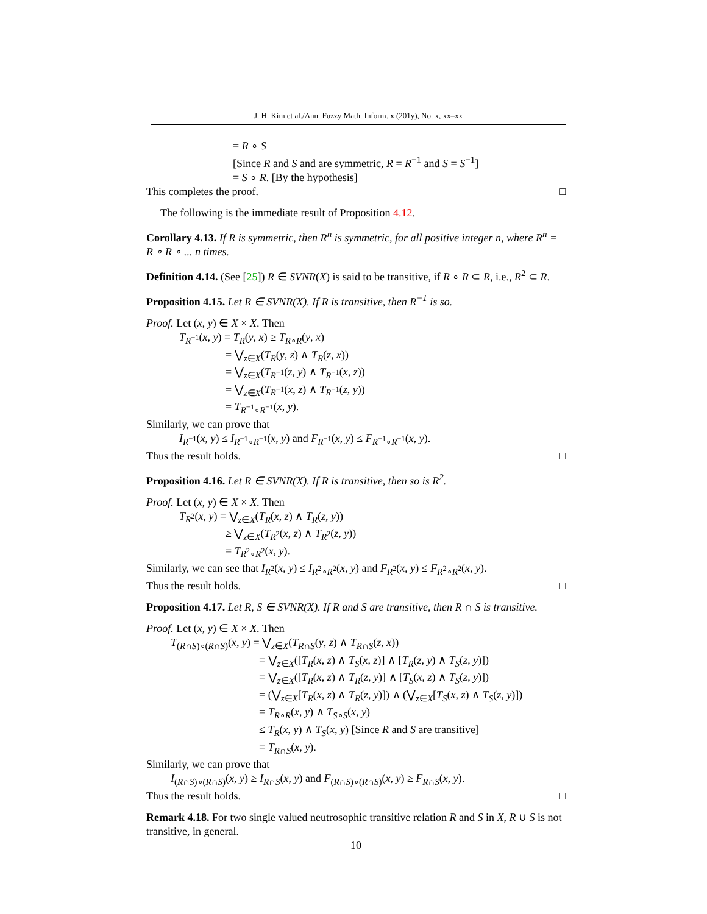J. H. Kim et al./Ann. Fuzzy Math. Inform. x (201y), No. x, xx–xx
= R ∘ S
[Since R and S and are symmetric, R = R<sup>−1</sup> and S = S<sup>−1</sup>]
= S ∘ R. [By the hypothesis]
This completes the proof. □
The following is the immediate result of Proposition 4.12.
Corollary 4.13. If R is symmetric, then R<sup>n</sup> is symmetric, for all positive integer n, where R<sup>n</sup> = R ∘ R ∘ ... n times.
Definition 4.14. (See [25]) R ∈ SVNR(X) is said to be transitive, if R ∘ R ⊂ R, i.e., R<sup>2</sup> ⊂ R.
Proposition 4.15. Let R ∈ SVNR(X). If R is transitive, then R<sup>−1</sup> is so.
Proof. Let (x, y) ∈ X × X. Then
T<sub>R<sup>−1</sup></sub>(x, y) = T<sub>R</sub>(y, x) ≥ T<sub>R∘R</sub>(y, x)
= ⋁<sub>z∈X</sub>(T<sub>R</sub>(y, z) ∧ T<sub>R</sub>(z, x))
= ⋁<sub>z∈X</sub>(T<sub>R<sup>−1</sup></sub>(z, y) ∧ T<sub>R<sup>−1</sup></sub>(x, z))
= ⋁<sub>z∈X</sub>(T<sub>R<sup>−1</sup></sub>(x, z) ∧ T<sub>R<sup>−1</sup></sub>(z, y))
= T<sub>R<sup>−1</sup>∘R<sup>−1</sup></sub>(x, y).
Similarly, we can prove that
I<sub>R<sup>−1</sup></sub>(x, y) ≤ I<sub>R<sup>−1</sup>∘R<sup>−1</sup></sub>(x, y) and F<sub>R<sup>−1</sup></sub>(x, y) ≤ F<sub>R<sup>−1</sup>∘R<sup>−1</sup></sub>(x, y).
Thus the result holds. □
Proposition 4.16. Let R ∈ SVNR(X). If R is transitive, then so is R<sup>2</sup>.
Proof. Let (x, y) ∈ X × X. Then
T<sub>R<sup>2</sup></sub>(x, y) = ⋁<sub>z∈X</sub>(T<sub>R</sub>(x, z) ∧ T<sub>R</sub>(z, y))
≥ ⋁<sub>z∈X</sub>(T<sub>R<sup>2</sup></sub>(x, z) ∧ T<sub>R<sup>2</sup></sub>(z, y))
= T<sub>R<sup>2</sup>∘R<sup>2</sup></sub>(x, y).
Similarly, we can see that I<sub>R<sup>2</sup></sub>(x, y) ≤ I<sub>R<sup>2</sup>∘R<sup>2</sup></sub>(x, y) and F<sub>R<sup>2</sup></sub>(x, y) ≤ F<sub>R<sup>2</sup>∘R<sup>2</sup></sub>(x, y).
Thus the result holds. □
Proposition 4.17. Let R, S ∈ SVNR(X). If R and S are transitive, then R ∩ S is transitive.
Proof. Let (x, y) ∈ X × X. Then
T<sub>(R∩S)∘(R∩S)</sub>(x, y) = ⋁<sub>z∈X</sub>(T<sub>R∩S</sub>(y, z) ∧ T<sub>R∩S</sub>(z, x))
= ⋁<sub>z∈X</sub>([T<sub>R</sub>(x, z) ∧ T<sub>S</sub>(x, z)] ∧ [T<sub>R</sub>(z, y) ∧ T<sub>S</sub>(z, y)])
= ⋁<sub>z∈X</sub>([T<sub>R</sub>(x, z) ∧ T<sub>R</sub>(z, y)] ∧ [T<sub>S</sub>(x, z) ∧ T<sub>S</sub>(z, y)])
= (⋁<sub>z∈X</sub>[T<sub>R</sub>(x, z) ∧ T<sub>R</sub>(z, y)]) ∧ (⋁<sub>z∈X</sub>[T<sub>S</sub>(x, z) ∧ T<sub>S</sub>(z, y)])
= T<sub>R∘R</sub>(x, y) ∧ T<sub>S∘S</sub>(x, y)
≤ T<sub>R</sub>(x, y) ∧ T<sub>S</sub>(x, y) [Since R and S are transitive]
= T<sub>R∩S</sub>(x, y).
Similarly, we can prove that
I<sub>(R∩S)∘(R∩S)</sub>(x, y) ≥ I<sub>R∩S</sub>(x, y) and F<sub>(R∩S)∘(R∩S)</sub>(x, y) ≥ F<sub>R∩S</sub>(x, y).
Thus the result holds. □
Remark 4.18. For two single valued neutrosophic transitive relation R and S in X, R ∪ S is not transitive, in general.
10